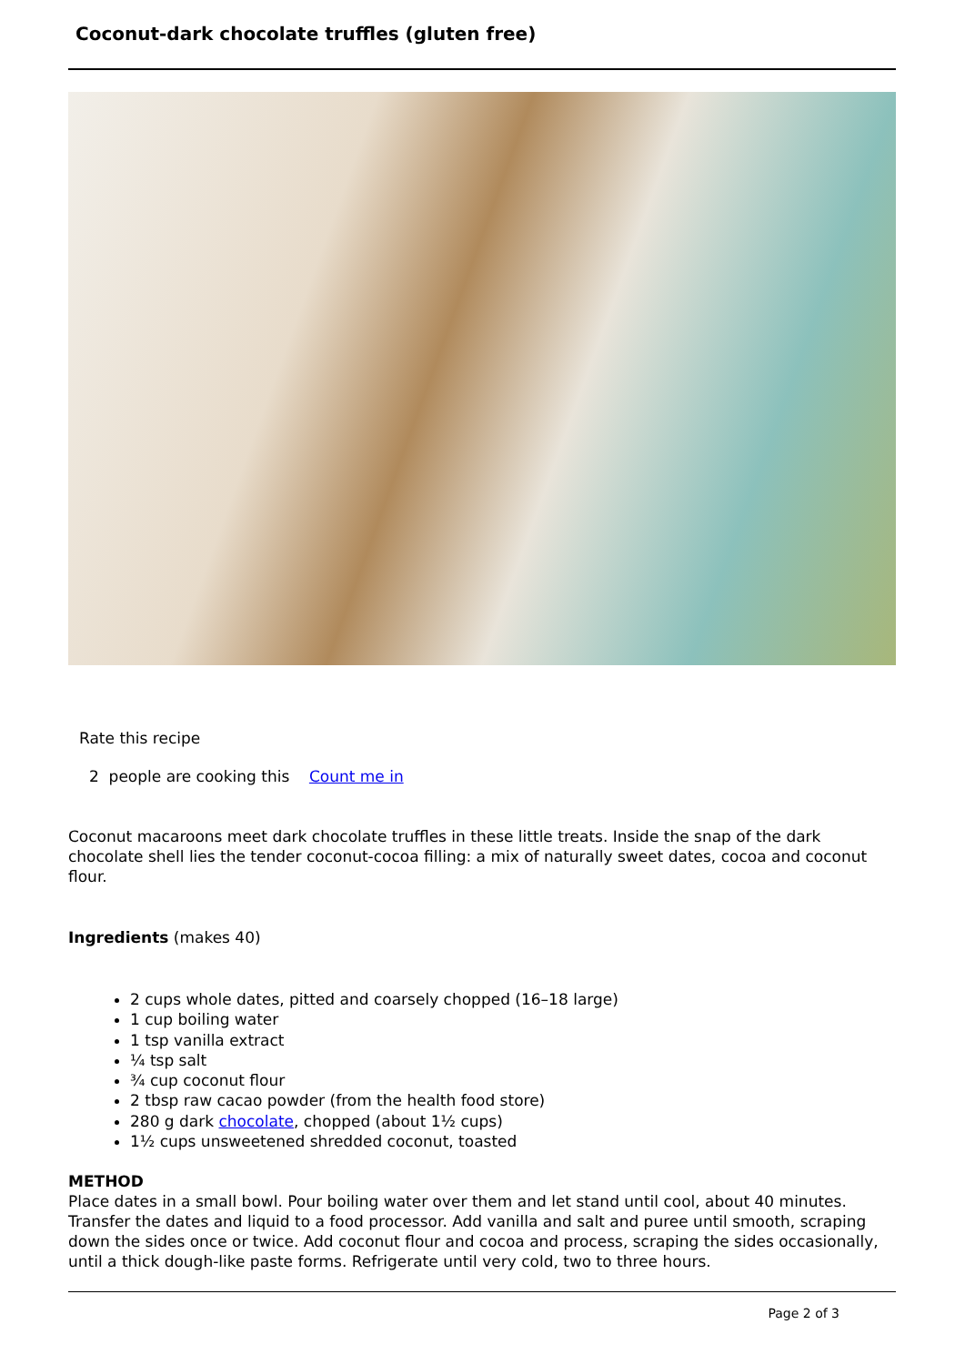Coconut-dark chocolate truffles (gluten free)
Rate this recipe
2 people are cooking this Count me in
Coconut macaroons meet dark chocolate truffles in these little treats. Inside the snap of the dark chocolate shell lies the tender coconut-cocoa filling: a mix of naturally sweet dates, cocoa and coconut flour.
Ingredients (makes 40)
2 cups whole dates, pitted and coarsely chopped (16–18 large)
1 cup boiling water
1 tsp vanilla extract
¼ tsp salt
¾ cup coconut flour
2 tbsp raw cacao powder (from the health food store)
280 g dark chocolate, chopped (about 1½ cups)
1½ cups unsweetened shredded coconut, toasted
METHOD
Place dates in a small bowl. Pour boiling water over them and let stand until cool, about 40 minutes. Transfer the dates and liquid to a food processor. Add vanilla and salt and puree until smooth, scraping down the sides once or twice. Add coconut flour and cocoa and process, scraping the sides occasionally, until a thick dough-like paste forms. Refrigerate until very cold, two to three hours.
Page 2 of 3